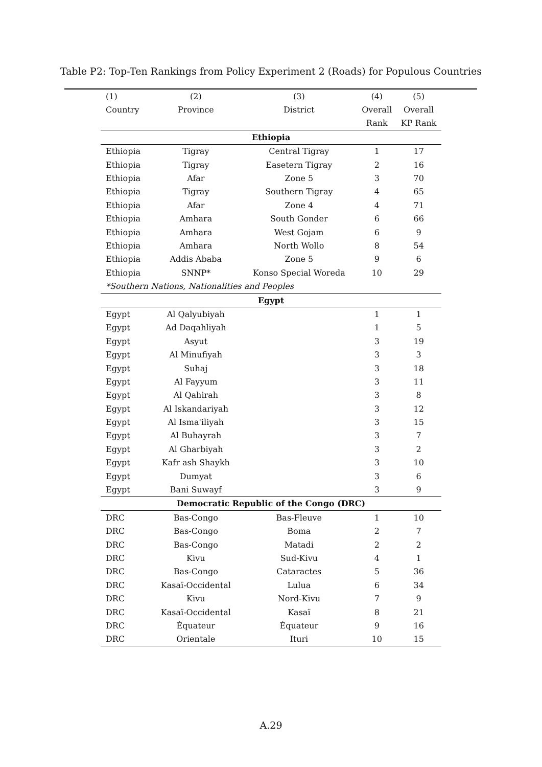Table P2: Top-Ten Rankings from Policy Experiment 2 (Roads) for Populous Countries
| (1) | (2) | (3) | (4) | (5) |
| --- | --- | --- | --- | --- |
| Country | Province | District | Overall | Overall |
| | | | Rank | KP Rank |
| Ethiopia | | | | |
| Ethiopia | Tigray | Central Tigray | 1 | 17 |
| Ethiopia | Tigray | Easetern Tigray | 2 | 16 |
| Ethiopia | Afar | Zone 5 | 3 | 70 |
| Ethiopia | Tigray | Southern Tigray | 4 | 65 |
| Ethiopia | Afar | Zone 4 | 4 | 71 |
| Ethiopia | Amhara | South Gonder | 6 | 66 |
| Ethiopia | Amhara | West Gojam | 6 | 9 |
| Ethiopia | Amhara | North Wollo | 8 | 54 |
| Ethiopia | Addis Ababa | Zone 5 | 9 | 6 |
| Ethiopia | SNNP* | Konso Special Woreda | 10 | 29 |
| *Southern Nations, Nationalities and Peoples | | | | |
| Egypt | | | | |
| Egypt | Al Qalyubiyah | | 1 | 1 |
| Egypt | Ad Daqahliyah | | 1 | 5 |
| Egypt | Asyut | | 3 | 19 |
| Egypt | Al Minufiyah | | 3 | 3 |
| Egypt | Suhaj | | 3 | 18 |
| Egypt | Al Fayyum | | 3 | 11 |
| Egypt | Al Qahirah | | 3 | 8 |
| Egypt | Al Iskandariyah | | 3 | 12 |
| Egypt | Al Isma'iliyah | | 3 | 15 |
| Egypt | Al Buhayrah | | 3 | 7 |
| Egypt | Al Gharbiyah | | 3 | 2 |
| Egypt | Kafr ash Shaykh | | 3 | 10 |
| Egypt | Dumyat | | 3 | 6 |
| Egypt | Bani Suwayf | | 3 | 9 |
| Democratic Republic of the Congo (DRC) | | | | |
| DRC | Bas-Congo | Bas-Fleuve | 1 | 10 |
| DRC | Bas-Congo | Boma | 2 | 7 |
| DRC | Bas-Congo | Matadi | 2 | 2 |
| DRC | Kivu | Sud-Kivu | 4 | 1 |
| DRC | Bas-Congo | Cataractes | 5 | 36 |
| DRC | Kasaï-Occidental | Lulua | 6 | 34 |
| DRC | Kivu | Nord-Kivu | 7 | 9 |
| DRC | Kasaï-Occidental | Kasaï | 8 | 21 |
| DRC | Équateur | Équateur | 9 | 16 |
| DRC | Orientale | Ituri | 10 | 15 |
A.29